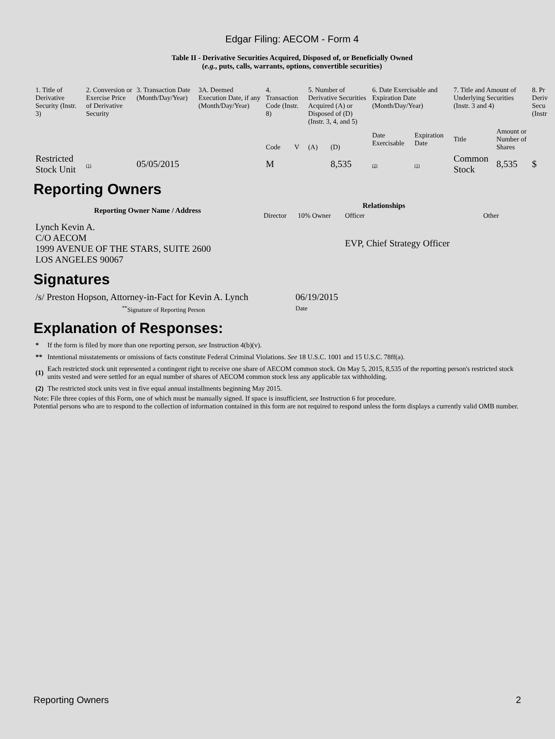Edgar Filing: AECOM - Form 4
Table II - Derivative Securities Acquired, Disposed of, or Beneficially Owned
(e.g., puts, calls, warrants, options, convertible securities)
| 1. Title of Derivative Security (Instr. 3) | 2. Conversion or Exercise Price of Derivative Security | 3. Transaction Date (Month/Day/Year) | 3A. Deemed Execution Date, if any (Month/Day/Year) | 4. Transaction Code (Instr. 8) | | 5. Number of Derivative Securities Acquired (A) or Disposed of (D) (Instr. 3, 4, and 5) | | 6. Date Exercisable and Expiration Date (Month/Day/Year) | | 7. Title and Amount of Underlying Securities (Instr. 3 and 4) | | 8. Pr Deriv Secu (Instr |
| --- | --- | --- | --- | --- | --- | --- | --- | --- | --- | --- | --- | --- |
| | | | | Code | V | (A) | (D) | Date Exercisable | Expiration Date | Title | Amount or Number of Shares | |
| Restricted Stock Unit | (1) | 05/05/2015 | | M | | | 8,535 | (2) | (1) | Common Stock | 8,535 | $ |
Reporting Owners
| Reporting Owner Name / Address | Relationships | | | |
| --- | --- | --- | --- | --- |
| | Director | 10% Owner | Officer | Other |
| Lynch Kevin A. C/O AECOM 1999 AVENUE OF THE STARS, SUITE 2600 LOS ANGELES 90067 | | | EVP, Chief Strategy Officer | |
Signatures
| /s/ Preston Hopson, Attorney-in-Fact for Kevin A. Lynch | 06/19/2015 |
| <sup>**</sup> Signature of Reporting Person | Date |
Explanation of Responses:
| * | If the form is filed by more than one reporting person, see Instruction 4(b)(v). |
| ** | Intentional misstatements or omissions of facts constitute Federal Criminal Violations. See 18 U.S.C. 1001 and 15 U.S.C. 78ff(a). |
| (1) | Each restricted stock unit represented a contingent right to receive one share of AECOM common stock. On May 5, 2015, 8,535 of the reporting person's restricted stock units vested and were settled for an equal number of shares of AECOM common stock less any applicable tax withholding. |
| (2) | The restricted stock units vest in five equal annual installments beginning May 2015. |
Note: File three copies of this Form, one of which must be manually signed. If space is insufficient, see Instruction 6 for procedure.
Potential persons who are to respond to the collection of information contained in this form are not required to respond unless the form displays a currently valid OMB number.
Reporting Owners 2